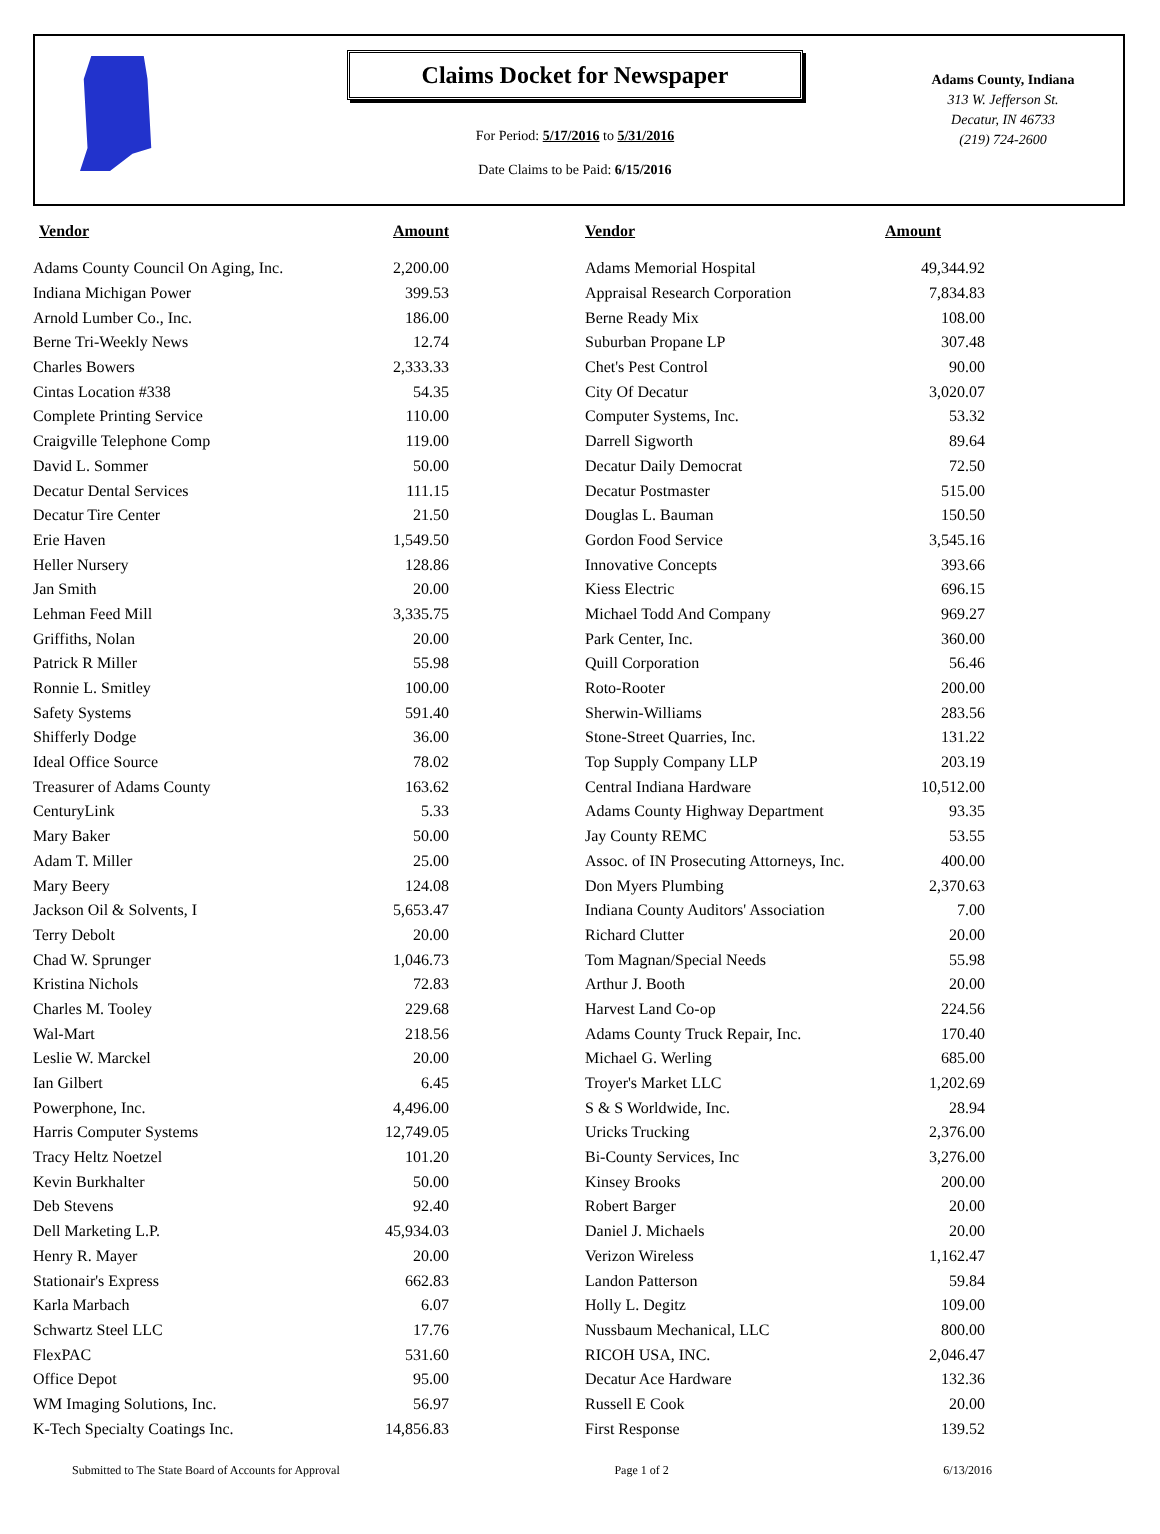Claims Docket for Newspaper
For Period: 5/17/2016 to 5/31/2016
Date Claims to be Paid: 6/15/2016
Adams County, Indiana
313 W. Jefferson St.
Decatur, IN 46733
(219) 724-2600
| Vendor | Amount | | Vendor | Amount |
| --- | --- | --- | --- | --- |
| Adams County Council On Aging, Inc. | 2,200.00 | | Adams Memorial Hospital | 49,344.92 |
| Indiana Michigan Power | 399.53 | | Appraisal Research Corporation | 7,834.83 |
| Arnold Lumber Co., Inc. | 186.00 | | Berne Ready Mix | 108.00 |
| Berne Tri-Weekly News | 12.74 | | Suburban Propane LP | 307.48 |
| Charles Bowers | 2,333.33 | | Chet's Pest Control | 90.00 |
| Cintas Location #338 | 54.35 | | City Of Decatur | 3,020.07 |
| Complete Printing Service | 110.00 | | Computer Systems, Inc. | 53.32 |
| Craigville Telephone Comp | 119.00 | | Darrell Sigworth | 89.64 |
| David L. Sommer | 50.00 | | Decatur Daily Democrat | 72.50 |
| Decatur Dental Services | 111.15 | | Decatur Postmaster | 515.00 |
| Decatur Tire Center | 21.50 | | Douglas L. Bauman | 150.50 |
| Erie Haven | 1,549.50 | | Gordon Food Service | 3,545.16 |
| Heller Nursery | 128.86 | | Innovative Concepts | 393.66 |
| Jan Smith | 20.00 | | Kiess Electric | 696.15 |
| Lehman Feed Mill | 3,335.75 | | Michael Todd And Company | 969.27 |
| Griffiths, Nolan | 20.00 | | Park Center, Inc. | 360.00 |
| Patrick R Miller | 55.98 | | Quill Corporation | 56.46 |
| Ronnie L. Smitley | 100.00 | | Roto-Rooter | 200.00 |
| Safety Systems | 591.40 | | Sherwin-Williams | 283.56 |
| Shifferly Dodge | 36.00 | | Stone-Street Quarries, Inc. | 131.22 |
| Ideal Office Source | 78.02 | | Top Supply Company LLP | 203.19 |
| Treasurer of Adams County | 163.62 | | Central Indiana Hardware | 10,512.00 |
| CenturyLink | 5.33 | | Adams County Highway Department | 93.35 |
| Mary Baker | 50.00 | | Jay County REMC | 53.55 |
| Adam T. Miller | 25.00 | | Assoc. of IN Prosecuting Attorneys, Inc. | 400.00 |
| Mary Beery | 124.08 | | Don Myers Plumbing | 2,370.63 |
| Jackson Oil & Solvents, I | 5,653.47 | | Indiana County Auditors' Association | 7.00 |
| Terry Debolt | 20.00 | | Richard Clutter | 20.00 |
| Chad W. Sprunger | 1,046.73 | | Tom Magnan/Special Needs | 55.98 |
| Kristina Nichols | 72.83 | | Arthur J. Booth | 20.00 |
| Charles M. Tooley | 229.68 | | Harvest Land Co-op | 224.56 |
| Wal-Mart | 218.56 | | Adams County Truck Repair, Inc. | 170.40 |
| Leslie W. Marckel | 20.00 | | Michael G. Werling | 685.00 |
| Ian Gilbert | 6.45 | | Troyer's Market LLC | 1,202.69 |
| Powerphone, Inc. | 4,496.00 | | S & S Worldwide, Inc. | 28.94 |
| Harris Computer Systems | 12,749.05 | | Uricks Trucking | 2,376.00 |
| Tracy Heltz Noetzel | 101.20 | | Bi-County Services, Inc | 3,276.00 |
| Kevin Burkhalter | 50.00 | | Kinsey Brooks | 200.00 |
| Deb Stevens | 92.40 | | Robert Barger | 20.00 |
| Dell Marketing L.P. | 45,934.03 | | Daniel J. Michaels | 20.00 |
| Henry R. Mayer | 20.00 | | Verizon Wireless | 1,162.47 |
| Stationair's Express | 662.83 | | Landon Patterson | 59.84 |
| Karla Marbach | 6.07 | | Holly L. Degitz | 109.00 |
| Schwartz Steel LLC | 17.76 | | Nussbaum Mechanical, LLC | 800.00 |
| FlexPAC | 531.60 | | RICOH USA, INC. | 2,046.47 |
| Office Depot | 95.00 | | Decatur Ace Hardware | 132.36 |
| WM Imaging Solutions, Inc. | 56.97 | | Russell E Cook | 20.00 |
| K-Tech Specialty Coatings Inc. | 14,856.83 | | First Response | 139.52 |
Submitted to The State Board of Accounts for Approval Page 1 of 2 6/13/2016